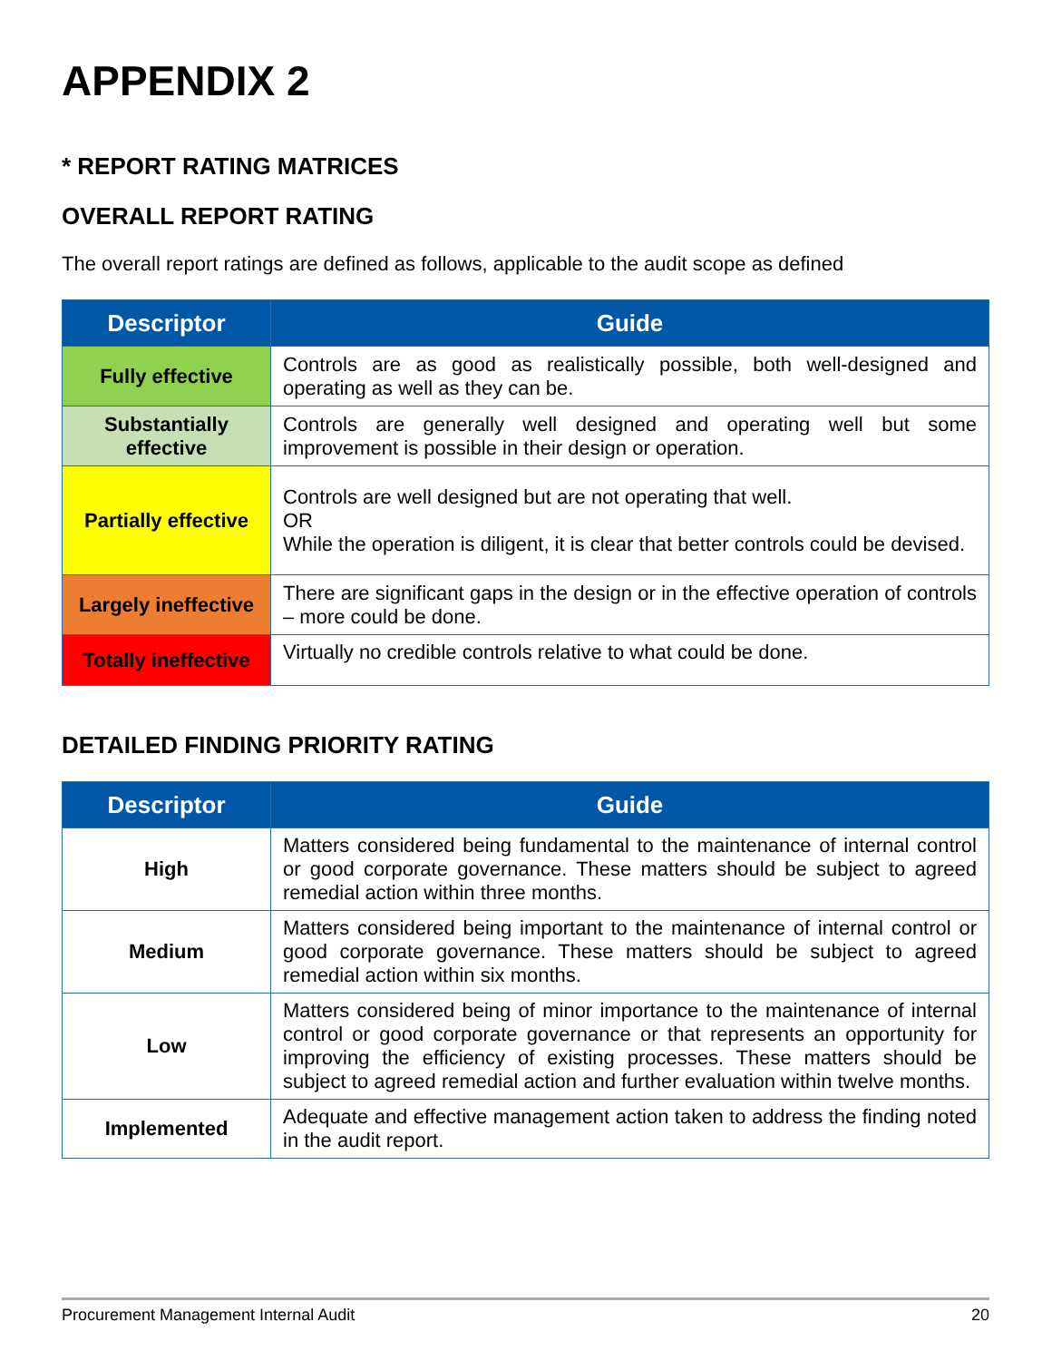APPENDIX 2
* REPORT RATING MATRICES
OVERALL REPORT RATING
The overall report ratings are defined as follows, applicable to the audit scope as defined
| Descriptor | Guide |
| --- | --- |
| Fully effective | Controls are as good as realistically possible, both well-designed and operating as well as they can be. |
| Substantially effective | Controls are generally well designed and operating well but some improvement is possible in their design or operation. |
| Partially effective | Controls are well designed but are not operating that well. OR While the operation is diligent, it is clear that better controls could be devised. |
| Largely ineffective | There are significant gaps in the design or in the effective operation of controls – more could be done. |
| Totally ineffective | Virtually no credible controls relative to what could be done. |
DETAILED FINDING PRIORITY RATING
| Descriptor | Guide |
| --- | --- |
| High | Matters considered being fundamental to the maintenance of internal control or good corporate governance. These matters should be subject to agreed remedial action within three months. |
| Medium | Matters considered being important to the maintenance of internal control or good corporate governance. These matters should be subject to agreed remedial action within six months. |
| Low | Matters considered being of minor importance to the maintenance of internal control or good corporate governance or that represents an opportunity for improving the efficiency of existing processes. These matters should be subject to agreed remedial action and further evaluation within twelve months. |
| Implemented | Adequate and effective management action taken to address the finding noted in the audit report. |
Procurement Management Internal Audit 20